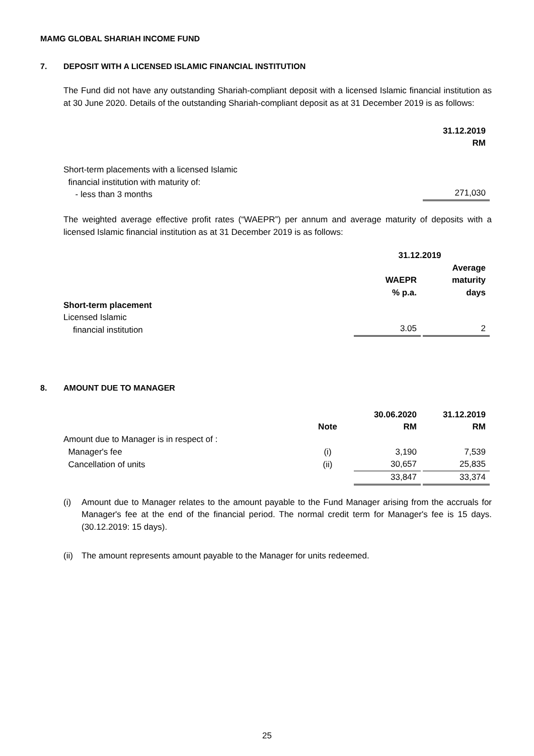MAMG GLOBAL SHARIAH INCOME FUND
7. DEPOSIT WITH A LICENSED ISLAMIC FINANCIAL INSTITUTION
The Fund did not have any outstanding Shariah-compliant deposit with a licensed Islamic financial institution as at 30 June 2020. Details of the outstanding Shariah-compliant deposit as at 31 December 2019 is as follows:
| | 31.12.2019 RM |
| Short-term placements with a licensed Islamic financial institution with maturity of: - less than 3 months | 271,030 |
The weighted average effective profit rates (“WAEPR”) per annum and average maturity of deposits with a licensed Islamic financial institution as at 31 December 2019 is as follows:
| | 31.12.2019 | |
| | WAEPR % p.a. | Average maturity days |
| Short-term placement Licensed Islamic financial institution | 3.05 | 2 |
8. AMOUNT DUE TO MANAGER
| | Note | 30.06.2020 RM | 31.12.2019 RM |
| Amount due to Manager is in respect of : | | | |
| Manager's fee | (i) | 3,190 | 7,539 |
| Cancellation of units | (ii) | 30,657 | 25,835 |
| | | 33,847 | 33,374 |
(i) Amount due to Manager relates to the amount payable to the Fund Manager arising from the accruals for Manager's fee at the end of the financial period. The normal credit term for Manager's fee is 15 days. (30.12.2019: 15 days).
(ii)
The amount represents amount payable to the Manager for units redeemed.
25